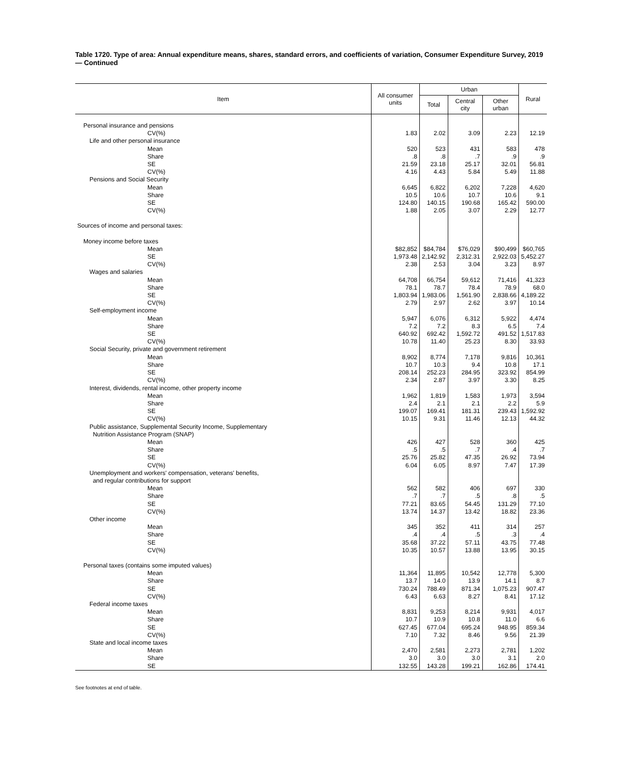Table 1720. Type of area: Annual expenditure means, shares, standard errors, and coefficients of variation, Consumer Expenditure Survey, 2019 — Continued
| Item | All consumer units | Urban | | | Rural |
| --- | --- | --- | --- | --- | --- |
| | | Total | Central city | Other urban | |
| Personal insurance and pensions | | | | | |
| CV(%) | 1.83 | 2.02 | 3.09 | 2.23 | 12.19 |
| Life and other personal insurance | | | | | |
| Mean | 520 | 523 | 431 | 583 | 478 |
| Share | .8 | .8 | .7 | .9 | .9 |
| SE | 21.59 | 23.18 | 25.17 | 32.01 | 56.81 |
| CV(%) | 4.16 | 4.43 | 5.84 | 5.49 | 11.88 |
| Pensions and Social Security | | | | | |
| Mean | 6,645 | 6,822 | 6,202 | 7,228 | 4,620 |
| Share | 10.5 | 10.6 | 10.7 | 10.6 | 9.1 |
| SE | 124.80 | 140.15 | 190.68 | 165.42 | 590.00 |
| CV(%) | 1.88 | 2.05 | 3.07 | 2.29 | 12.77 |
| Sources of income and personal taxes: | | | | | |
| Money income before taxes | | | | | |
| Mean | $82,852 | $84,784 | $76,029 | $90,499 | $60,765 |
| SE | 1,973.48 | 2,142.92 | 2,312.31 | 2,922.03 | 5,452.27 |
| CV(%) | 2.38 | 2.53 | 3.04 | 3.23 | 8.97 |
| Wages and salaries | | | | | |
| Mean | 64,708 | 66,754 | 59,612 | 71,416 | 41,323 |
| Share | 78.1 | 78.7 | 78.4 | 78.9 | 68.0 |
| SE | 1,803.94 | 1,983.06 | 1,561.90 | 2,838.66 | 4,189.22 |
| CV(%) | 2.79 | 2.97 | 2.62 | 3.97 | 10.14 |
| Self-employment income | | | | | |
| Mean | 5,947 | 6,076 | 6,312 | 5,922 | 4,474 |
| Share | 7.2 | 7.2 | 8.3 | 6.5 | 7.4 |
| SE | 640.92 | 692.42 | 1,592.72 | 491.52 | 1,517.83 |
| CV(%) | 10.78 | 11.40 | 25.23 | 8.30 | 33.93 |
| Social Security, private and government retirement | | | | | |
| Mean | 8,902 | 8,774 | 7,178 | 9,816 | 10,361 |
| Share | 10.7 | 10.3 | 9.4 | 10.8 | 17.1 |
| SE | 208.14 | 252.23 | 284.95 | 323.92 | 854.99 |
| CV(%) | 2.34 | 2.87 | 3.97 | 3.30 | 8.25 |
| Interest, dividends, rental income, other property income | | | | | |
| Mean | 1,962 | 1,819 | 1,583 | 1,973 | 3,594 |
| Share | 2.4 | 2.1 | 2.1 | 2.2 | 5.9 |
| SE | 199.07 | 169.41 | 181.31 | 239.43 | 1,592.92 |
| CV(%) | 10.15 | 9.31 | 11.46 | 12.13 | 44.32 |
| Public assistance, Supplemental Security Income, Supplementary Nutrition Assistance Program (SNAP) | | | | | |
| Mean | 426 | 427 | 528 | 360 | 425 |
| Share | .5 | .5 | .7 | .4 | .7 |
| SE | 25.76 | 25.82 | 47.35 | 26.92 | 73.94 |
| CV(%) | 6.04 | 6.05 | 8.97 | 7.47 | 17.39 |
| Unemployment and workers' compensation, veterans' benefits, and regular contributions for support | | | | | |
| Mean | 562 | 582 | 406 | 697 | 330 |
| Share | .7 | .7 | .5 | .8 | .5 |
| SE | 77.21 | 83.65 | 54.45 | 131.29 | 77.10 |
| CV(%) | 13.74 | 14.37 | 13.42 | 18.82 | 23.36 |
| Other income | | | | | |
| Mean | 345 | 352 | 411 | 314 | 257 |
| Share | .4 | .4 | .5 | .3 | .4 |
| SE | 35.68 | 37.22 | 57.11 | 43.75 | 77.48 |
| CV(%) | 10.35 | 10.57 | 13.88 | 13.95 | 30.15 |
| Personal taxes (contains some imputed values) | | | | | |
| Mean | 11,364 | 11,895 | 10,542 | 12,778 | 5,300 |
| Share | 13.7 | 14.0 | 13.9 | 14.1 | 8.7 |
| SE | 730.24 | 788.49 | 871.34 | 1,075.23 | 907.47 |
| CV(%) | 6.43 | 6.63 | 8.27 | 8.41 | 17.12 |
| Federal income taxes | | | | | |
| Mean | 8,831 | 9,253 | 8,214 | 9,931 | 4,017 |
| Share | 10.7 | 10.9 | 10.8 | 11.0 | 6.6 |
| SE | 627.45 | 677.04 | 695.24 | 948.95 | 859.34 |
| CV(%) | 7.10 | 7.32 | 8.46 | 9.56 | 21.39 |
| State and local income taxes | | | | | |
| Mean | 2,470 | 2,581 | 2,273 | 2,781 | 1,202 |
| Share | 3.0 | 3.0 | 3.0 | 3.1 | 2.0 |
| SE | 132.55 | 143.28 | 199.21 | 162.86 | 174.41 |
See footnotes at end of table.